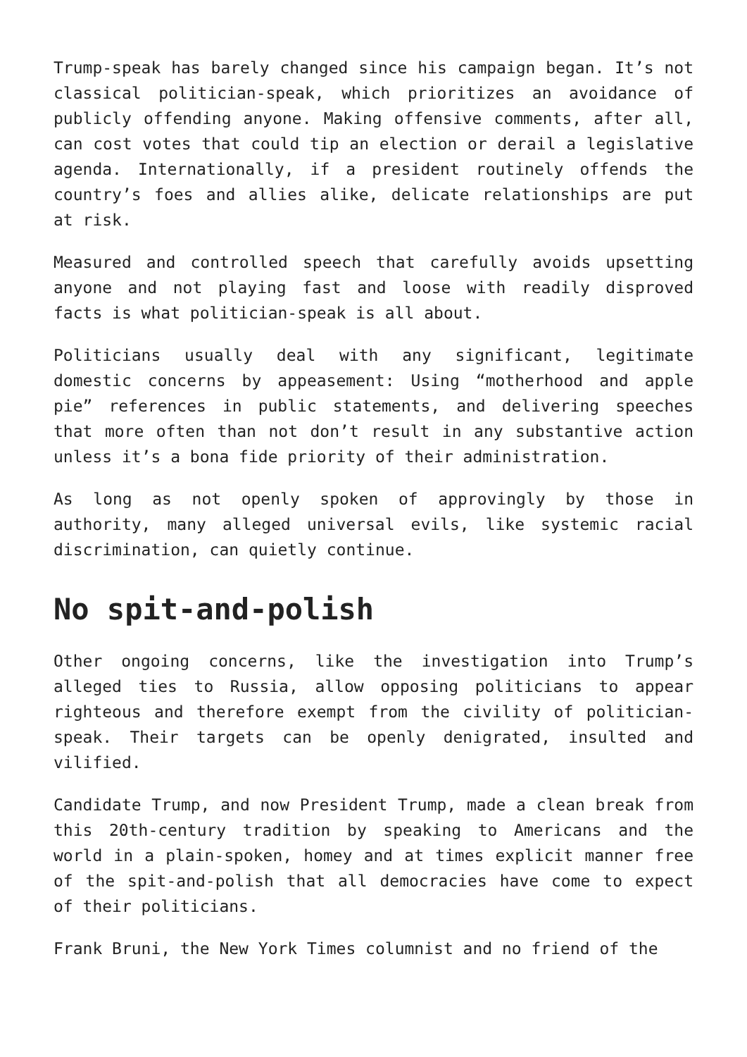Trump-speak has barely changed since his campaign began. It’s not classical politician-speak, which prioritizes an avoidance of publicly offending anyone. Making offensive comments, after all, can cost votes that could tip an election or derail a legislative agenda. Internationally, if a president routinely offends the country’s foes and allies alike, delicate relationships are put at risk.
Measured and controlled speech that carefully avoids upsetting anyone and not playing fast and loose with readily disproved facts is what politician-speak is all about.
Politicians usually deal with any significant, legitimate domestic concerns by appeasement: Using “motherhood and apple pie” references in public statements, and delivering speeches that more often than not don’t result in any substantive action unless it’s a bona fide priority of their administration.
As long as not openly spoken of approvingly by those in authority, many alleged universal evils, like systemic racial discrimination, can quietly continue.
No spit-and-polish
Other ongoing concerns, like the investigation into Trump’s alleged ties to Russia, allow opposing politicians to appear righteous and therefore exempt from the civility of politician-speak. Their targets can be openly denigrated, insulted and vilified.
Candidate Trump, and now President Trump, made a clean break from this 20th-century tradition by speaking to Americans and the world in a plain-spoken, homey and at times explicit manner free of the spit-and-polish that all democracies have come to expect of their politicians.
Frank Bruni, the New York Times columnist and no friend of the